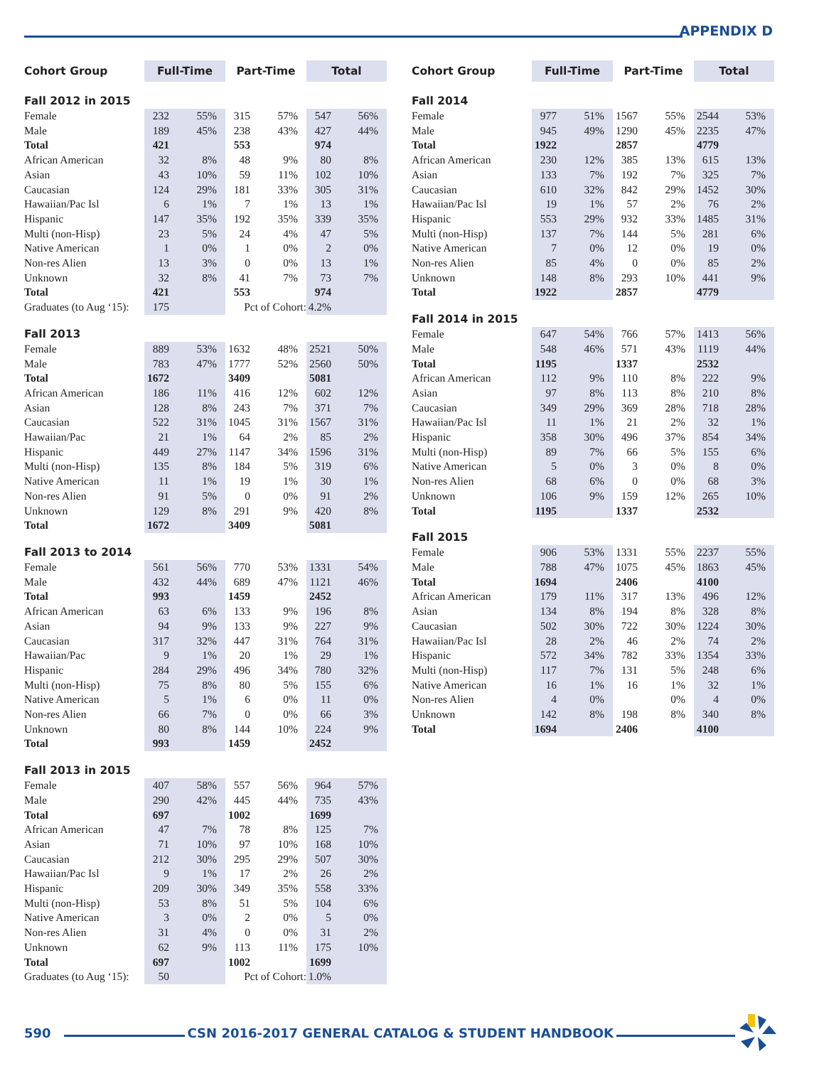APPENDIX D
| Cohort Group | Full-Time | | Part-Time | | Total | |
| --- | --- | --- | --- | --- | --- | --- |
| Fall 2012 in 2015 | | | | | | |
| Female | 232 | 55% | 315 | 57% | 547 | 56% |
| Male | 189 | 45% | 238 | 43% | 427 | 44% |
| Total | 421 | | 553 | | 974 | |
| African American | 32 | 8% | 48 | 9% | 80 | 8% |
| Asian | 43 | 10% | 59 | 11% | 102 | 10% |
| Caucasian | 124 | 29% | 181 | 33% | 305 | 31% |
| Hawaiian/Pac Isl | 6 | 1% | 7 | 1% | 13 | 1% |
| Hispanic | 147 | 35% | 192 | 35% | 339 | 35% |
| Multi (non-Hisp) | 23 | 5% | 24 | 4% | 47 | 5% |
| Native American | 1 | 0% | 1 | 0% | 2 | 0% |
| Non-res Alien | 13 | 3% | 0 | 0% | 13 | 1% |
| Unknown | 32 | 8% | 41 | 7% | 73 | 7% |
| Total | 421 | | 553 | | 974 | |
| Graduates (to Aug ‘15): | 175 | | Pct of Cohort: | | 4.2% | |
| Fall 2013 | | | | | | |
| Female | 889 | 53% | 1632 | 48% | 2521 | 50% |
| Male | 783 | 47% | 1777 | 52% | 2560 | 50% |
| Total | 1672 | | 3409 | | 5081 | |
| African American | 186 | 11% | 416 | 12% | 602 | 12% |
| Asian | 128 | 8% | 243 | 7% | 371 | 7% |
| Caucasian | 522 | 31% | 1045 | 31% | 1567 | 31% |
| Hawaiian/Pac | 21 | 1% | 64 | 2% | 85 | 2% |
| Hispanic | 449 | 27% | 1147 | 34% | 1596 | 31% |
| Multi (non-Hisp) | 135 | 8% | 184 | 5% | 319 | 6% |
| Native American | 11 | 1% | 19 | 1% | 30 | 1% |
| Non-res Alien | 91 | 5% | 0 | 0% | 91 | 2% |
| Unknown | 129 | 8% | 291 | 9% | 420 | 8% |
| Total | 1672 | | 3409 | | 5081 | |
| Fall 2013 to 2014 | | | | | | |
| Female | 561 | 56% | 770 | 53% | 1331 | 54% |
| Male | 432 | 44% | 689 | 47% | 1121 | 46% |
| Total | 993 | | 1459 | | 2452 | |
| African American | 63 | 6% | 133 | 9% | 196 | 8% |
| Asian | 94 | 9% | 133 | 9% | 227 | 9% |
| Caucasian | 317 | 32% | 447 | 31% | 764 | 31% |
| Hawaiian/Pac | 9 | 1% | 20 | 1% | 29 | 1% |
| Hispanic | 284 | 29% | 496 | 34% | 780 | 32% |
| Multi (non-Hisp) | 75 | 8% | 80 | 5% | 155 | 6% |
| Native American | 5 | 1% | 6 | 0% | 11 | 0% |
| Non-res Alien | 66 | 7% | 0 | 0% | 66 | 3% |
| Unknown | 80 | 8% | 144 | 10% | 224 | 9% |
| Total | 993 | | 1459 | | 2452 | |
| Fall 2013 in 2015 | | | | | | |
| Female | 407 | 58% | 557 | 56% | 964 | 57% |
| Male | 290 | 42% | 445 | 44% | 735 | 43% |
| Total | 697 | | 1002 | | 1699 | |
| African American | 47 | 7% | 78 | 8% | 125 | 7% |
| Asian | 71 | 10% | 97 | 10% | 168 | 10% |
| Caucasian | 212 | 30% | 295 | 29% | 507 | 30% |
| Hawaiian/Pac Isl | 9 | 1% | 17 | 2% | 26 | 2% |
| Hispanic | 209 | 30% | 349 | 35% | 558 | 33% |
| Multi (non-Hisp) | 53 | 8% | 51 | 5% | 104 | 6% |
| Native American | 3 | 0% | 2 | 0% | 5 | 0% |
| Non-res Alien | 31 | 4% | 0 | 0% | 31 | 2% |
| Unknown | 62 | 9% | 113 | 11% | 175 | 10% |
| Total | 697 | | 1002 | | 1699 | |
| Graduates (to Aug ‘15): | 50 | | Pct of Cohort: | | 1.0% | |
| Cohort Group | Full-Time | | Part-Time | | Total | |
| --- | --- | --- | --- | --- | --- | --- |
| Fall 2014 | | | | | | |
| Female | 977 | 51% | 1567 | 55% | 2544 | 53% |
| Male | 945 | 49% | 1290 | 45% | 2235 | 47% |
| Total | 1922 | | 2857 | | 4779 | |
| African American | 230 | 12% | 385 | 13% | 615 | 13% |
| Asian | 133 | 7% | 192 | 7% | 325 | 7% |
| Caucasian | 610 | 32% | 842 | 29% | 1452 | 30% |
| Hawaiian/Pac Isl | 19 | 1% | 57 | 2% | 76 | 2% |
| Hispanic | 553 | 29% | 932 | 33% | 1485 | 31% |
| Multi (non-Hisp) | 137 | 7% | 144 | 5% | 281 | 6% |
| Native American | 7 | 0% | 12 | 0% | 19 | 0% |
| Non-res Alien | 85 | 4% | 0 | 0% | 85 | 2% |
| Unknown | 148 | 8% | 293 | 10% | 441 | 9% |
| Total | 1922 | | 2857 | | 4779 | |
| Fall 2014 in 2015 | | | | | | |
| Female | 647 | 54% | 766 | 57% | 1413 | 56% |
| Male | 548 | 46% | 571 | 43% | 1119 | 44% |
| Total | 1195 | | 1337 | | 2532 | |
| African American | 112 | 9% | 110 | 8% | 222 | 9% |
| Asian | 97 | 8% | 113 | 8% | 210 | 8% |
| Caucasian | 349 | 29% | 369 | 28% | 718 | 28% |
| Hawaiian/Pac Isl | 11 | 1% | 21 | 2% | 32 | 1% |
| Hispanic | 358 | 30% | 496 | 37% | 854 | 34% |
| Multi (non-Hisp) | 89 | 7% | 66 | 5% | 155 | 6% |
| Native American | 5 | 0% | 3 | 0% | 8 | 0% |
| Non-res Alien | 68 | 6% | 0 | 0% | 68 | 3% |
| Unknown | 106 | 9% | 159 | 12% | 265 | 10% |
| Total | 1195 | | 1337 | | 2532 | |
| Fall 2015 | | | | | | |
| Female | 906 | 53% | 1331 | 55% | 2237 | 55% |
| Male | 788 | 47% | 1075 | 45% | 1863 | 45% |
| Total | 1694 | | 2406 | | 4100 | |
| African American | 179 | 11% | 317 | 13% | 496 | 12% |
| Asian | 134 | 8% | 194 | 8% | 328 | 8% |
| Caucasian | 502 | 30% | 722 | 30% | 1224 | 30% |
| Hawaiian/Pac Isl | 28 | 2% | 46 | 2% | 74 | 2% |
| Hispanic | 572 | 34% | 782 | 33% | 1354 | 33% |
| Multi (non-Hisp) | 117 | 7% | 131 | 5% | 248 | 6% |
| Native American | 16 | 1% | 16 | 1% | 32 | 1% |
| Non-res Alien | 4 | 0% | | 0% | 4 | 0% |
| Unknown | 142 | 8% | 198 | 8% | 340 | 8% |
| Total | 1694 | | 2406 | | 4100 | |
590 CSN 2016-2017 GENERAL CATALOG & STUDENT HANDBOOK